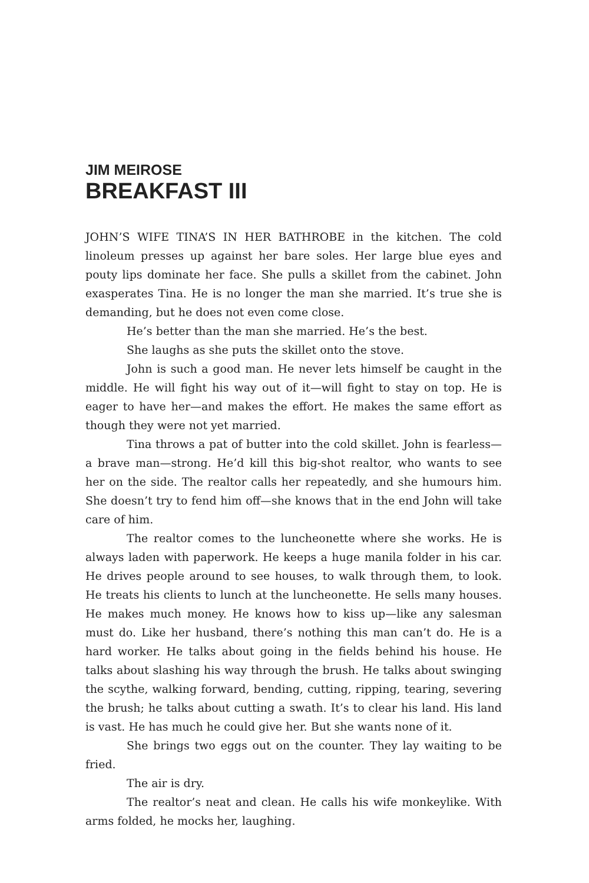JIM MEIROSE
BREAKFAST III
JOHN’S WIFE TINA’S IN HER BATHROBE in the kitchen. The cold linoleum presses up against her bare soles. Her large blue eyes and pouty lips dominate her face. She pulls a skillet from the cabinet. John exasperates Tina. He is no longer the man she married. It’s true she is demanding, but he does not even come close.
He’s better than the man she married. He’s the best.
She laughs as she puts the skillet onto the stove.
John is such a good man. He never lets himself be caught in the middle. He will fight his way out of it—will fight to stay on top. He is eager to have her—and makes the effort. He makes the same effort as though they were not yet married.
Tina throws a pat of butter into the cold skillet. John is fearless—a brave man—strong. He’d kill this big-shot realtor, who wants to see her on the side. The realtor calls her repeatedly, and she humours him. She doesn’t try to fend him off—she knows that in the end John will take care of him.
The realtor comes to the luncheonette where she works. He is always laden with paperwork. He keeps a huge manila folder in his car. He drives people around to see houses, to walk through them, to look. He treats his clients to lunch at the luncheonette. He sells many houses. He makes much money. He knows how to kiss up—like any salesman must do. Like her husband, there’s nothing this man can’t do. He is a hard worker. He talks about going in the fields behind his house. He talks about slashing his way through the brush. He talks about swinging the scythe, walking forward, bending, cutting, ripping, tearing, severing the brush; he talks about cutting a swath. It’s to clear his land. His land is vast. He has much he could give her. But she wants none of it.
She brings two eggs out on the counter. They lay waiting to be fried.
The air is dry.
The realtor’s neat and clean. He calls his wife monkeylike. With arms folded, he mocks her, laughing.